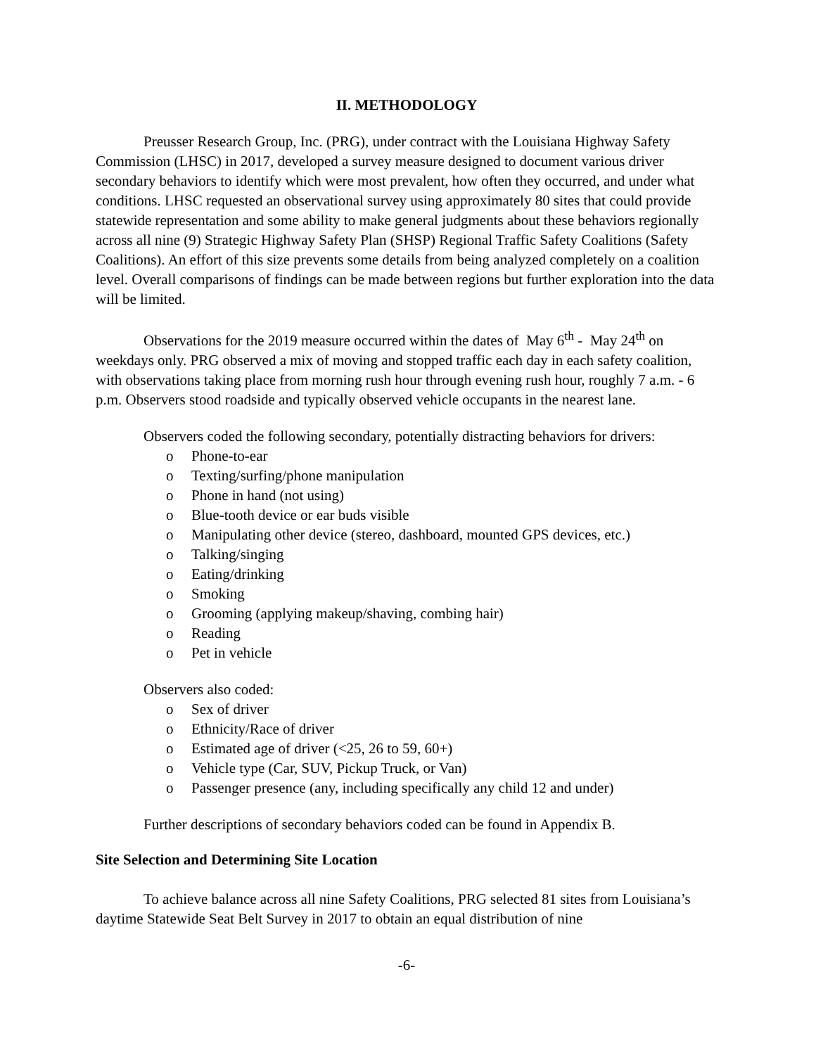II. METHODOLOGY
Preusser Research Group, Inc. (PRG), under contract with the Louisiana Highway Safety Commission (LHSC) in 2017, developed a survey measure designed to document various driver secondary behaviors to identify which were most prevalent, how often they occurred, and under what conditions. LHSC requested an observational survey using approximately 80 sites that could provide statewide representation and some ability to make general judgments about these behaviors regionally across all nine (9) Strategic Highway Safety Plan (SHSP) Regional Traffic Safety Coalitions (Safety Coalitions). An effort of this size prevents some details from being analyzed completely on a coalition level. Overall comparisons of findings can be made between regions but further exploration into the data will be limited.
Observations for the 2019 measure occurred within the dates of May 6<sup>th</sup> - May 24<sup>th</sup> on weekdays only. PRG observed a mix of moving and stopped traffic each day in each safety coalition, with observations taking place from morning rush hour through evening rush hour, roughly 7 a.m. - 6 p.m. Observers stood roadside and typically observed vehicle occupants in the nearest lane.
Observers coded the following secondary, potentially distracting behaviors for drivers:
o Phone-to-ear
o Texting/surfing/phone manipulation
o Phone in hand (not using)
o Blue-tooth device or ear buds visible
o Manipulating other device (stereo, dashboard, mounted GPS devices, etc.)
o Talking/singing
o Eating/drinking
o Smoking
o Grooming (applying makeup/shaving, combing hair)
o Reading
o Pet in vehicle
Observers also coded:
o Sex of driver
o Ethnicity/Race of driver
o Estimated age of driver (<25, 26 to 59, 60+)
o Vehicle type (Car, SUV, Pickup Truck, or Van)
o Passenger presence (any, including specifically any child 12 and under)
Further descriptions of secondary behaviors coded can be found in Appendix B.
Site Selection and Determining Site Location
To achieve balance across all nine Safety Coalitions, PRG selected 81 sites from Louisiana’s daytime Statewide Seat Belt Survey in 2017 to obtain an equal distribution of nine
-6-